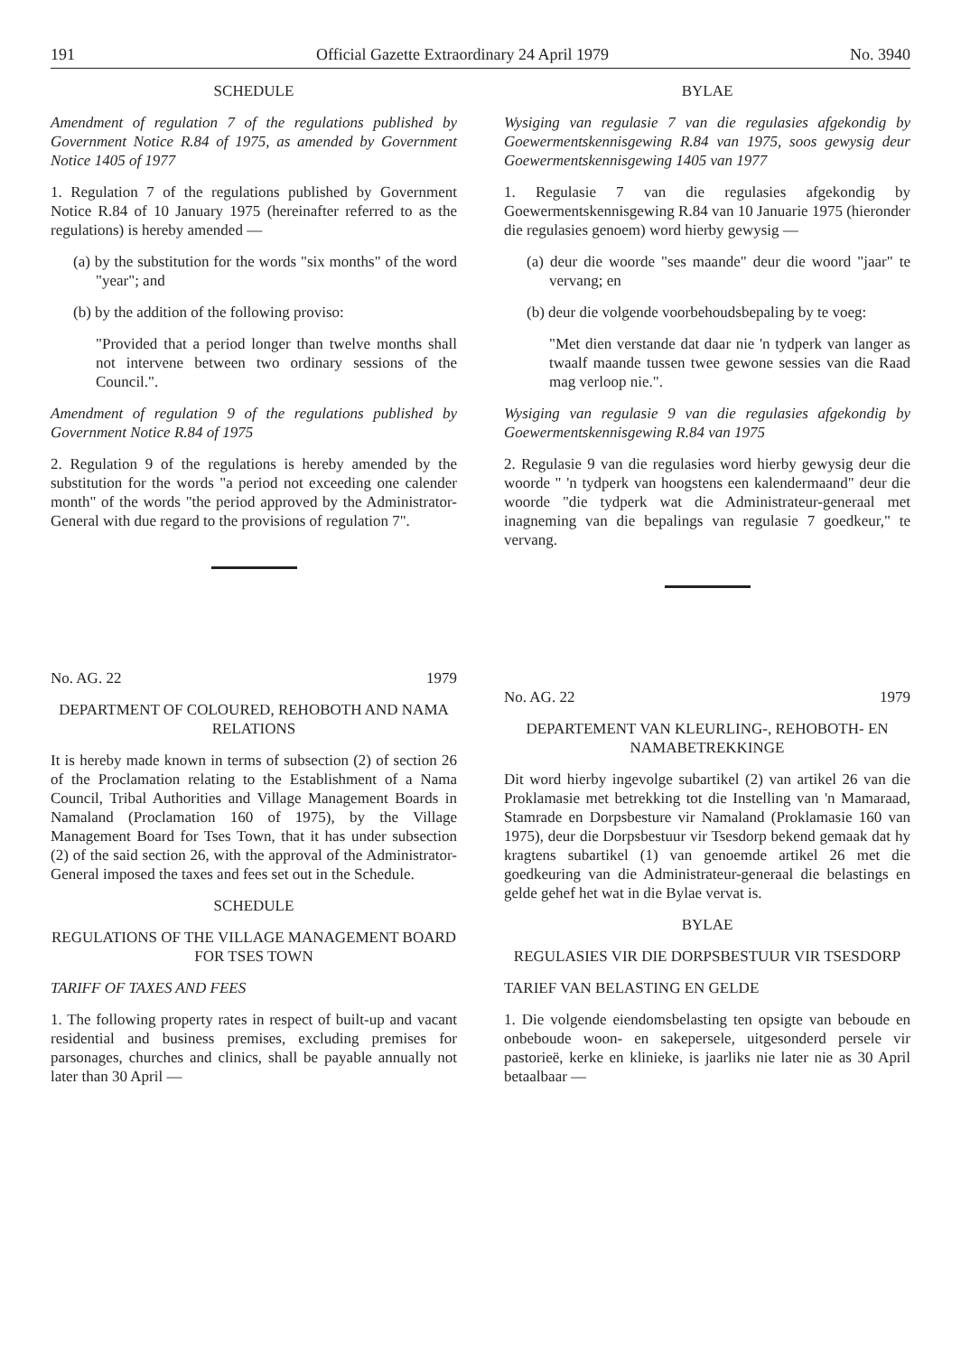191 Official Gazette Extraordinary 24 April 1979 No. 3940
SCHEDULE
Amendment of regulation 7 of the regulations published by Government Notice R.84 of 1975, as amended by Government Notice 1405 of 1977
1. Regulation 7 of the regulations published by Government Notice R.84 of 10 January 1975 (hereinafter referred to as the regulations) is hereby amended —
(a) by the substitution for the words "six months" of the word "year"; and
(b) by the addition of the following proviso:
"Provided that a period longer than twelve months shall not intervene between two ordinary sessions of the Council.".
Amendment of regulation 9 of the regulations published by Government Notice R.84 of 1975
2. Regulation 9 of the regulations is hereby amended by the substitution for the words "a period not exceeding one calender month" of the words "the period approved by the Administrator-General with due regard to the provisions of regulation 7".
No. AG. 22 1979
DEPARTMENT OF COLOURED, REHOBOTH AND NAMA RELATIONS
It is hereby made known in terms of subsection (2) of section 26 of the Proclamation relating to the Establishment of a Nama Council, Tribal Authorities and Village Management Boards in Namaland (Proclamation 160 of 1975), by the Village Management Board for Tses Town, that it has under subsection (2) of the said section 26, with the approval of the Administrator-General imposed the taxes and fees set out in the Schedule.
SCHEDULE
REGULATIONS OF THE VILLAGE MANAGEMENT BOARD FOR TSES TOWN
TARIFF OF TAXES AND FEES
1. The following property rates in respect of built-up and vacant residential and business premises, excluding premises for parsonages, churches and clinics, shall be payable annually not later than 30 April —
BYLAE
Wysiging van regulasie 7 van die regulasies afgekondig by Goewermentskennisgewing R.84 van 1975, soos gewysig deur Goewermentskennisgewing 1405 van 1977
1. Regulasie 7 van die regulasies afgekondig by Goewermentskennisgewing R.84 van 10 Januarie 1975 (hieronder die regulasies genoem) word hierby gewysig —
(a) deur die woorde "ses maande" deur die woord "jaar" te vervang; en
(b) deur die volgende voorbehoudsbepaling by te voeg:
"Met dien verstande dat daar nie 'n tydperk van langer as twaalf maande tussen twee gewone sessies van die Raad mag verloop nie.".
Wysiging van regulasie 9 van die regulasies afgekondig by Goewermentskennisgewing R.84 van 1975
2. Regulasie 9 van die regulasies word hierby gewysig deur die woorde " 'n tydperk van hoogstens een kalendermaand" deur die woorde "die tydperk wat die Administrateur-generaal met inagneming van die bepalings van regulasie 7 goedkeur," te vervang.
No. AG. 22 1979
DEPARTEMENT VAN KLEURLING-, REHOBOTH- EN NAMABETREKKINGE
Dit word hierby ingevolge subartikel (2) van artikel 26 van die Proklamasie met betrekking tot die Instelling van 'n Mamaraad, Stamrade en Dorpsbesture vir Namaland (Proklamasie 160 van 1975), deur die Dorpsbestuur vir Tsesdorp bekend gemaak dat hy kragtens subartikel (1) van genoemde artikel 26 met die goedkeuring van die Administrateur-generaal die belastings en gelde gehef het wat in die Bylae vervat is.
BYLAE
REGULASIES VIR DIE DORPSBESTUUR VIR TSESDORP
TARIEF VAN BELASTING EN GELDE
1. Die volgende eiendomsbelasting ten opsigte van beboude en onbeboude woon- en sakepersele, uitgesonderd persele vir pastorieë, kerke en klinieke, is jaarliks nie later nie as 30 April betaalbaar —